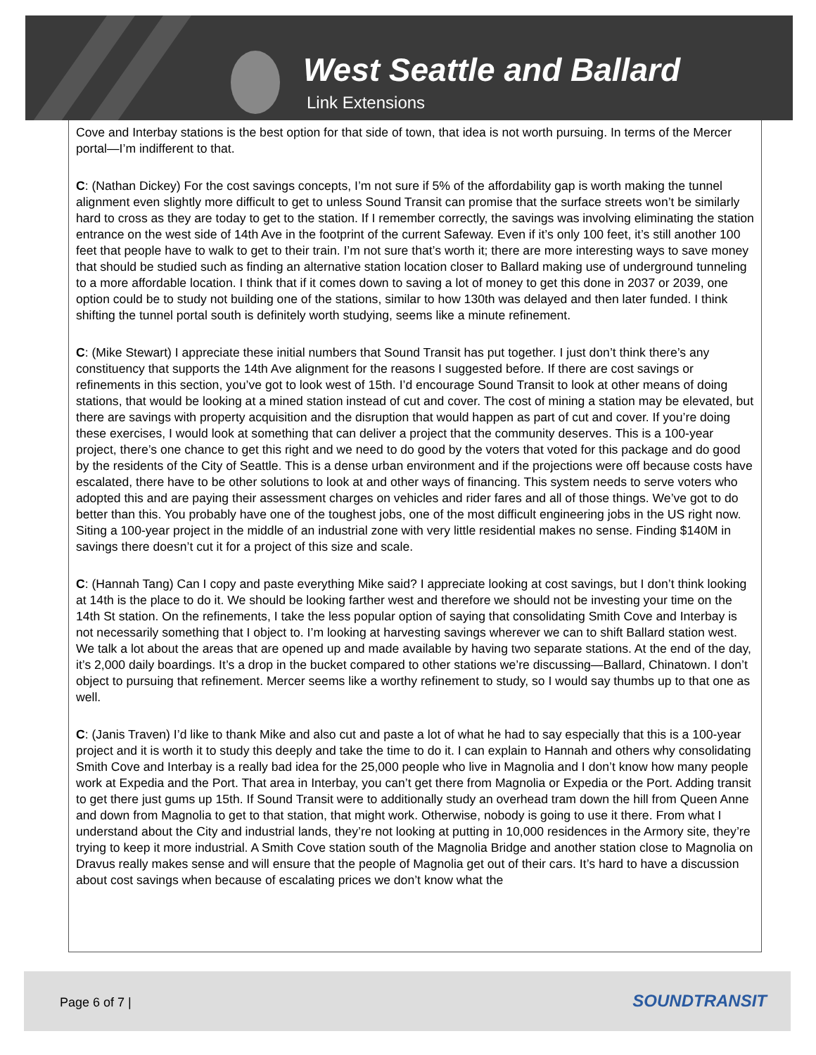West Seattle and Ballard
Link Extensions
Cove and Interbay stations is the best option for that side of town, that idea is not worth pursuing. In terms of the Mercer portal—I’m indifferent to that.
C: (Nathan Dickey) For the cost savings concepts, I’m not sure if 5% of the affordability gap is worth making the tunnel alignment even slightly more difficult to get to unless Sound Transit can promise that the surface streets won’t be similarly hard to cross as they are today to get to the station. If I remember correctly, the savings was involving eliminating the station entrance on the west side of 14th Ave in the footprint of the current Safeway. Even if it’s only 100 feet, it’s still another 100 feet that people have to walk to get to their train. I’m not sure that’s worth it; there are more interesting ways to save money that should be studied such as finding an alternative station location closer to Ballard making use of underground tunneling to a more affordable location. I think that if it comes down to saving a lot of money to get this done in 2037 or 2039, one option could be to study not building one of the stations, similar to how 130th was delayed and then later funded. I think shifting the tunnel portal south is definitely worth studying, seems like a minute refinement.
C: (Mike Stewart) I appreciate these initial numbers that Sound Transit has put together. I just don’t think there’s any constituency that supports the 14th Ave alignment for the reasons I suggested before. If there are cost savings or refinements in this section, you’ve got to look west of 15th. I’d encourage Sound Transit to look at other means of doing stations, that would be looking at a mined station instead of cut and cover. The cost of mining a station may be elevated, but there are savings with property acquisition and the disruption that would happen as part of cut and cover. If you’re doing these exercises, I would look at something that can deliver a project that the community deserves. This is a 100-year project, there’s one chance to get this right and we need to do good by the voters that voted for this package and do good by the residents of the City of Seattle. This is a dense urban environment and if the projections were off because costs have escalated, there have to be other solutions to look at and other ways of financing. This system needs to serve voters who adopted this and are paying their assessment charges on vehicles and rider fares and all of those things. We’ve got to do better than this. You probably have one of the toughest jobs, one of the most difficult engineering jobs in the US right now. Siting a 100-year project in the middle of an industrial zone with very little residential makes no sense. Finding $140M in savings there doesn’t cut it for a project of this size and scale.
C: (Hannah Tang) Can I copy and paste everything Mike said? I appreciate looking at cost savings, but I don’t think looking at 14th is the place to do it. We should be looking farther west and therefore we should not be investing your time on the 14th St station. On the refinements, I take the less popular option of saying that consolidating Smith Cove and Interbay is not necessarily something that I object to. I’m looking at harvesting savings wherever we can to shift Ballard station west. We talk a lot about the areas that are opened up and made available by having two separate stations. At the end of the day, it’s 2,000 daily boardings. It’s a drop in the bucket compared to other stations we’re discussing—Ballard, Chinatown. I don’t object to pursuing that refinement. Mercer seems like a worthy refinement to study, so I would say thumbs up to that one as well.
C: (Janis Traven) I’d like to thank Mike and also cut and paste a lot of what he had to say especially that this is a 100-year project and it is worth it to study this deeply and take the time to do it. I can explain to Hannah and others why consolidating Smith Cove and Interbay is a really bad idea for the 25,000 people who live in Magnolia and I don’t know how many people work at Expedia and the Port. That area in Interbay, you can’t get there from Magnolia or Expedia or the Port. Adding transit to get there just gums up 15th. If Sound Transit were to additionally study an overhead tram down the hill from Queen Anne and down from Magnolia to get to that station, that might work. Otherwise, nobody is going to use it there. From what I understand about the City and industrial lands, they’re not looking at putting in 10,000 residences in the Armory site, they’re trying to keep it more industrial. A Smith Cove station south of the Magnolia Bridge and another station close to Magnolia on Dravus really makes sense and will ensure that the people of Magnolia get out of their cars. It’s hard to have a discussion about cost savings when because of escalating prices we don’t know what the
Page 6 of 7 | SOUNDTRANSIT